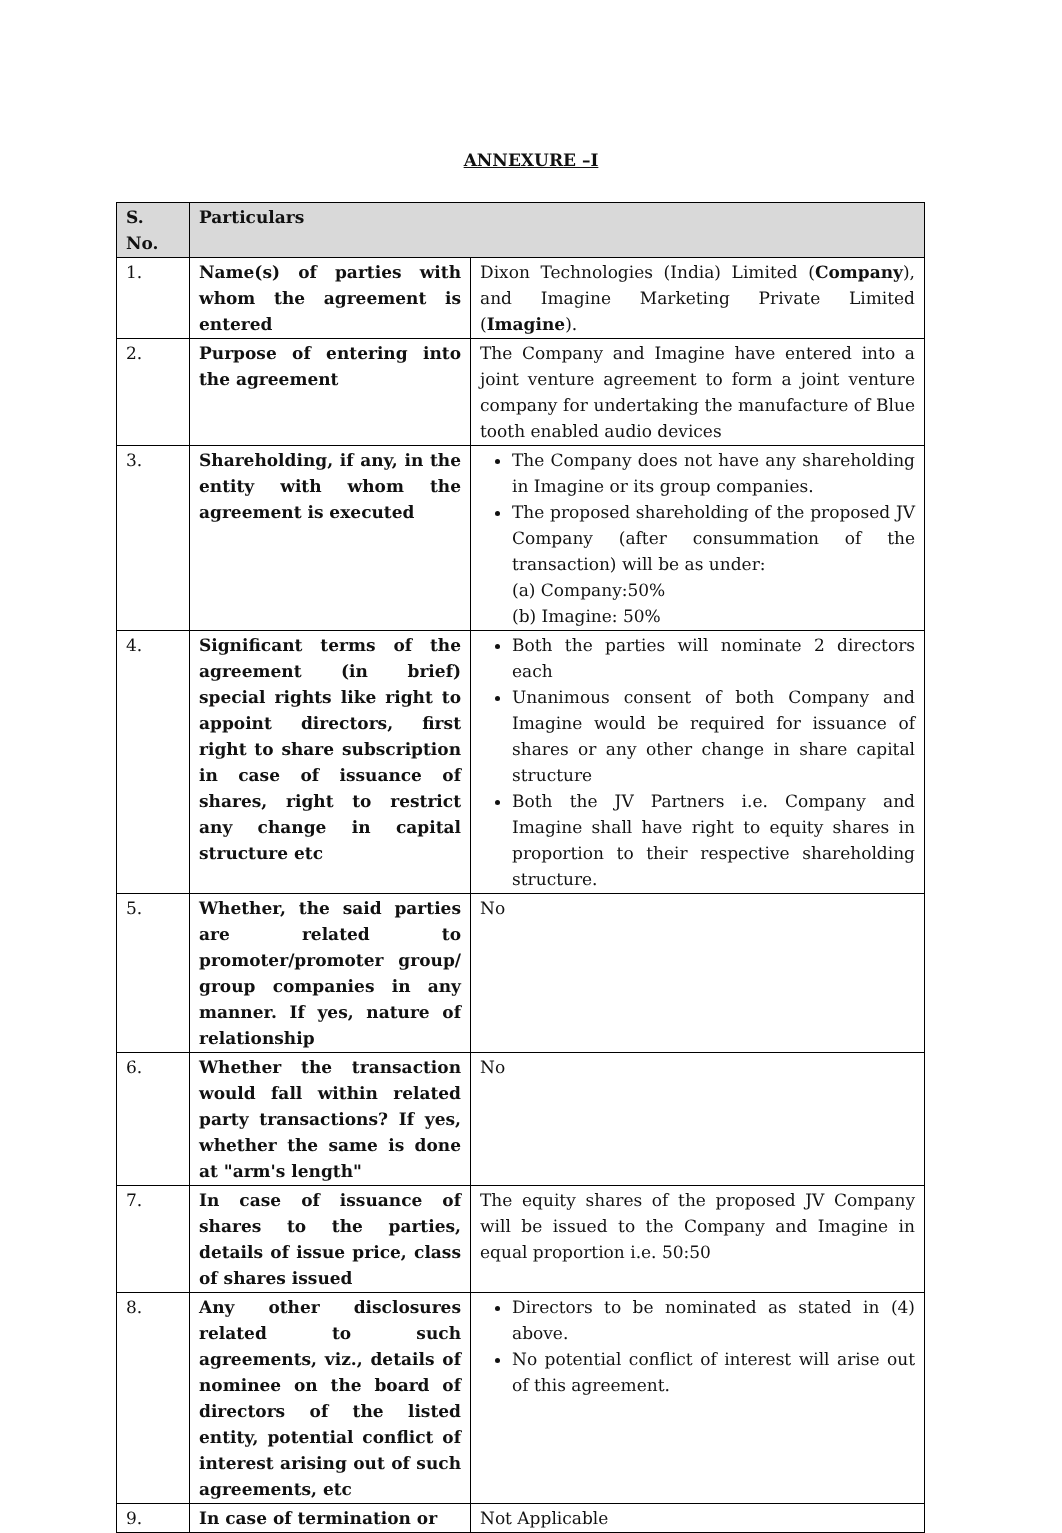ANNEXURE –I
| S. No. | Particulars | |
| --- | --- | --- |
| 1. | Name(s) of parties with whom the agreement is entered | Dixon Technologies (India) Limited ( Company ), and Imagine Marketing Private Limited ( Imagine ). |
| 2. | Purpose of entering into the agreement | The Company and Imagine have entered into a joint venture agreement to form a joint venture company for undertaking the manufacture of Blue tooth enabled audio devices |
| 3. | Shareholding, if any, in the entity with whom the agreement is executed | The Company does not have any shareholding in Imagine or its group companies. The proposed shareholding of the proposed JV Company (after consummation of the transaction) will be as under: (a) Company:50% (b) Imagine: 50% |
| 4. | Significant terms of the agreement (in brief) special rights like right to appoint directors, first right to share subscription in case of issuance of shares, right to restrict any change in capital structure etc | Both the parties will nominate 2 directors each Unanimous consent of both Company and Imagine would be required for issuance of shares or any other change in share capital structure Both the JV Partners i.e. Company and Imagine shall have right to equity shares in proportion to their respective shareholding structure. |
| 5. | Whether, the said parties are related to promoter/promoter group/ group companies in any manner. If yes, nature of relationship | No |
| 6. | Whether the transaction would fall within related party transactions? If yes, whether the same is done at "arm's length" | No |
| 7. | In case of issuance of shares to the parties, details of issue price, class of shares issued | The equity shares of the proposed JV Company will be issued to the Company and Imagine in equal proportion i.e. 50:50 |
| 8. | Any other disclosures related to such agreements, viz., details of nominee on the board of directors of the listed entity, potential conflict of interest arising out of such agreements, etc | Directors to be nominated as stated in (4) above. No potential conflict of interest will arise out of this agreement. |
| 9. | In case of termination or | Not Applicable |